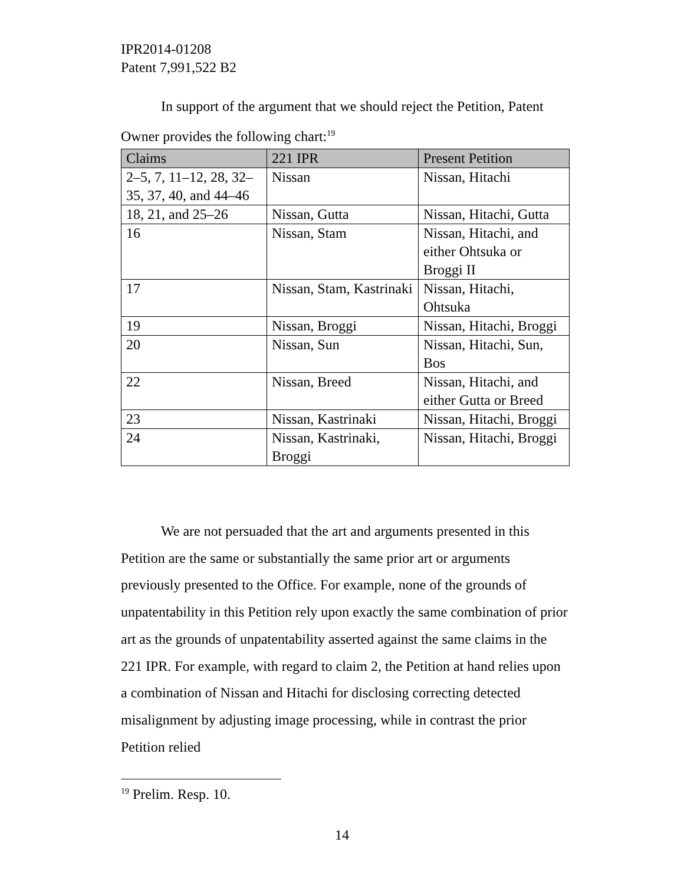IPR2014-01208
Patent 7,991,522 B2
In support of the argument that we should reject the Petition, Patent Owner provides the following chart:<sup>19</sup>
| Claims | 221 IPR | Present Petition |
| --- | --- | --- |
| 2–5, 7, 11–12, 28, 32–35, 37, 40, and 44–46 | Nissan | Nissan, Hitachi |
| 18, 21, and 25–26 | Nissan, Gutta | Nissan, Hitachi, Gutta |
| 16 | Nissan, Stam | Nissan, Hitachi, and either Ohtsuka or Broggi II |
| 17 | Nissan, Stam, Kastrinaki | Nissan, Hitachi, Ohtsuka |
| 19 | Nissan, Broggi | Nissan, Hitachi, Broggi |
| 20 | Nissan, Sun | Nissan, Hitachi, Sun, Bos |
| 22 | Nissan, Breed | Nissan, Hitachi, and either Gutta or Breed |
| 23 | Nissan, Kastrinaki | Nissan, Hitachi, Broggi |
| 24 | Nissan, Kastrinaki, Broggi | Nissan, Hitachi, Broggi |
We are not persuaded that the art and arguments presented in this Petition are the same or substantially the same prior art or arguments previously presented to the Office. For example, none of the grounds of unpatentability in this Petition rely upon exactly the same combination of prior art as the grounds of unpatentability asserted against the same claims in the 221 IPR. For example, with regard to claim 2, the Petition at hand relies upon a combination of Nissan and Hitachi for disclosing correcting detected misalignment by adjusting image processing, while in contrast the prior Petition relied
<sup>19</sup> Prelim. Resp. 10.
14